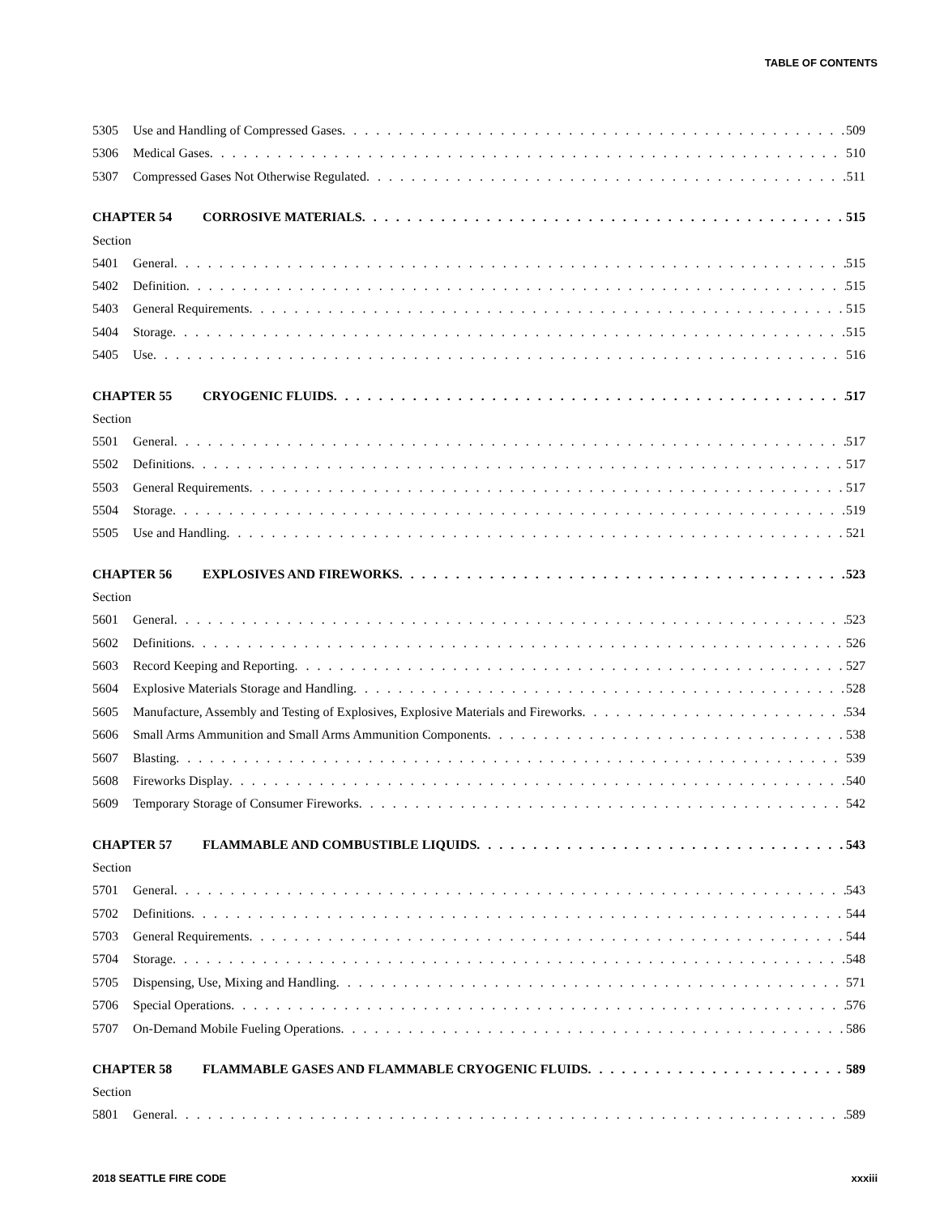TABLE OF CONTENTS
5305 Use and Handling of Compressed Gases 509
5306 Medical Gases 510
5307 Compressed Gases Not Otherwise Regulated 511
CHAPTER 54 CORROSIVE MATERIALS 515
Section
5401 General 515
5402 Definition 515
5403 General Requirements 515
5404 Storage 515
5405 Use 516
CHAPTER 55 CRYOGENIC FLUIDS 517
Section
5501 General 517
5502 Definitions 517
5503 General Requirements 517
5504 Storage 519
5505 Use and Handling 521
CHAPTER 56 EXPLOSIVES AND FIREWORKS 523
Section
5601 General 523
5602 Definitions 526
5603 Record Keeping and Reporting 527
5604 Explosive Materials Storage and Handling 528
5605 Manufacture, Assembly and Testing of Explosives, Explosive Materials and Fireworks 534
5606 Small Arms Ammunition and Small Arms Ammunition Components 538
5607 Blasting 539
5608 Fireworks Display 540
5609 Temporary Storage of Consumer Fireworks 542
CHAPTER 57 FLAMMABLE AND COMBUSTIBLE LIQUIDS 543
Section
5701 General 543
5702 Definitions 544
5703 General Requirements 544
5704 Storage 548
5705 Dispensing, Use, Mixing and Handling 571
5706 Special Operations 576
5707 On-Demand Mobile Fueling Operations 586
CHAPTER 58 FLAMMABLE GASES AND FLAMMABLE CRYOGENIC FLUIDS 589
Section
5801 General 589
2018 SEATTLE FIRE CODE xxxiii